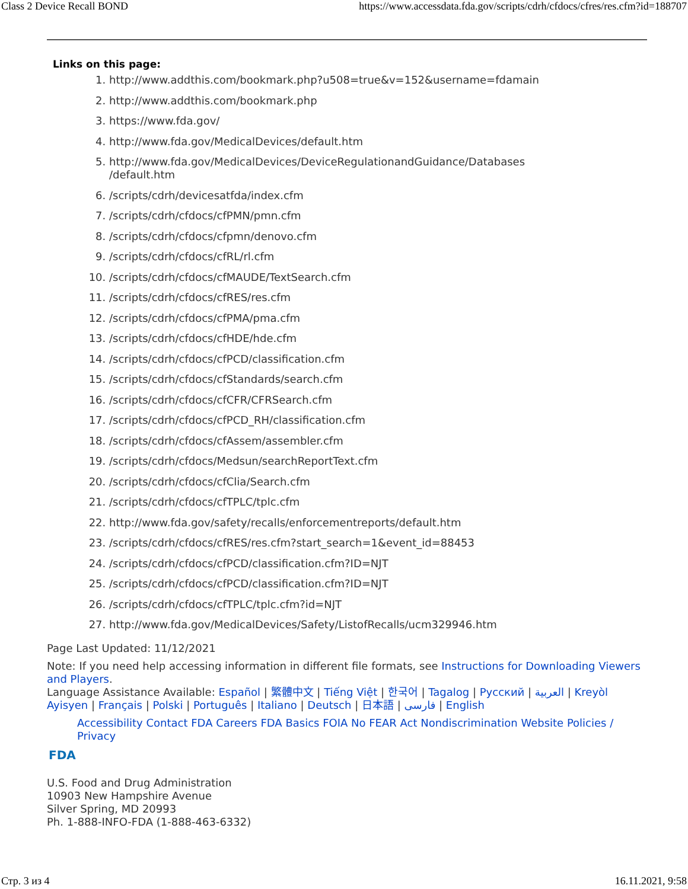Class 2 Device Recall BOND https://www.accessdata.fda.gov/scripts/cdrh/cfdocs/cfres/res.cfm?id=188707
Links on this page:
1. http://www.addthis.com/bookmark.php?u508=true&v=152&username=fdamain
2. http://www.addthis.com/bookmark.php
3. https://www.fda.gov/
4. http://www.fda.gov/MedicalDevices/default.htm
5. http://www.fda.gov/MedicalDevices/DeviceRegulationandGuidance/Databases /default.htm
6. /scripts/cdrh/devicesatfda/index.cfm
7. /scripts/cdrh/cfdocs/cfPMN/pmn.cfm
8. /scripts/cdrh/cfdocs/cfpmn/denovo.cfm
9. /scripts/cdrh/cfdocs/cfRL/rl.cfm
10. /scripts/cdrh/cfdocs/cfMAUDE/TextSearch.cfm
11. /scripts/cdrh/cfdocs/cfRES/res.cfm
12. /scripts/cdrh/cfdocs/cfPMA/pma.cfm
13. /scripts/cdrh/cfdocs/cfHDE/hde.cfm
14. /scripts/cdrh/cfdocs/cfPCD/classification.cfm
15. /scripts/cdrh/cfdocs/cfStandards/search.cfm
16. /scripts/cdrh/cfdocs/cfCFR/CFRSearch.cfm
17. /scripts/cdrh/cfdocs/cfPCD_RH/classification.cfm
18. /scripts/cdrh/cfdocs/cfAssem/assembler.cfm
19. /scripts/cdrh/cfdocs/Medsun/searchReportText.cfm
20. /scripts/cdrh/cfdocs/cfClia/Search.cfm
21. /scripts/cdrh/cfdocs/cfTPLC/tplc.cfm
22. http://www.fda.gov/safety/recalls/enforcementreports/default.htm
23. /scripts/cdrh/cfdocs/cfRES/res.cfm?start_search=1&event_id=88453
24. /scripts/cdrh/cfdocs/cfPCD/classification.cfm?ID=NJT
25. /scripts/cdrh/cfdocs/cfPCD/classification.cfm?ID=NJT
26. /scripts/cdrh/cfdocs/cfTPLC/tplc.cfm?id=NJT
27. http://www.fda.gov/MedicalDevices/Safety/ListofRecalls/ucm329946.htm
Page Last Updated: 11/12/2021
Note: If you need help accessing information in different file formats, see Instructions for Downloading Viewers and Players.
Language Assistance Available: Español | 繁體中文 | Tiếng Việt | 한국어 | Tagalog | Русский | العربية | Kreyòl Ayisyen | Français | Polski | Português | Italiano | Deutsch | 日本語 | فارسی | English
Accessibility Contact FDA Careers FDA Basics FOIA No FEAR Act Nondiscrimination Website Policies / Privacy
FDA
U.S. Food and Drug Administration
10903 New Hampshire Avenue
Silver Spring, MD 20993
Ph. 1-888-INFO-FDA (1-888-463-6332)
Стр. 3 из 4 16.11.2021, 9:58